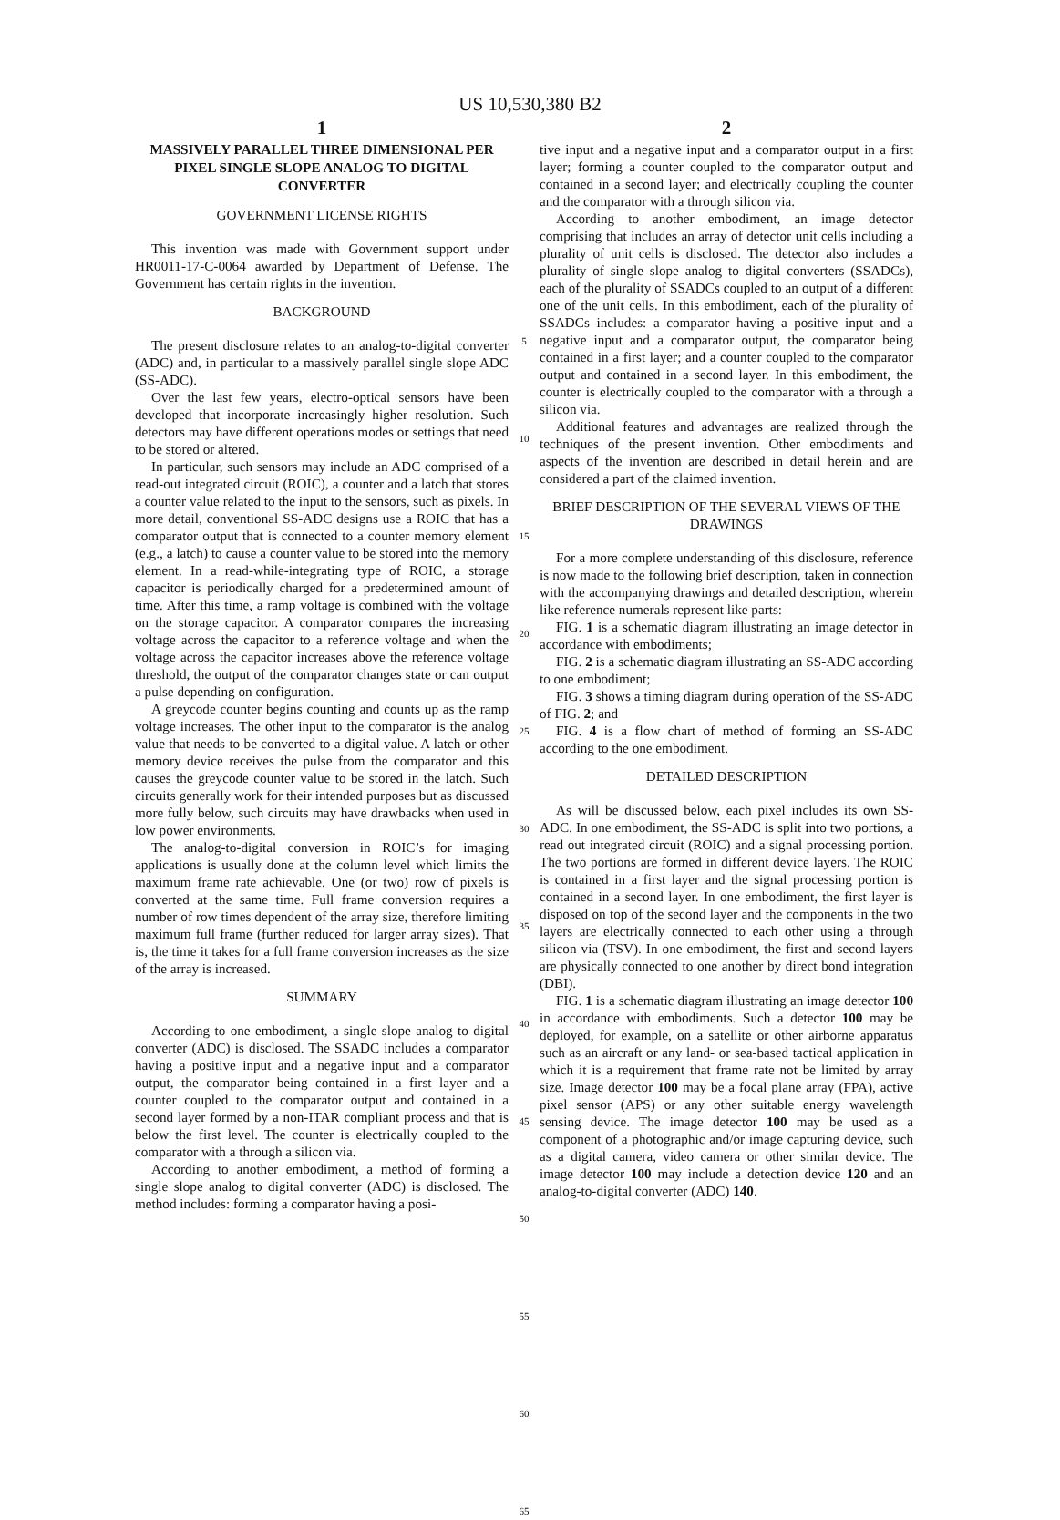US 10,530,380 B2
1
MASSIVELY PARALLEL THREE DIMENSIONAL PER PIXEL SINGLE SLOPE ANALOG TO DIGITAL CONVERTER
GOVERNMENT LICENSE RIGHTS
This invention was made with Government support under HR0011-17-C-0064 awarded by Department of Defense. The Government has certain rights in the invention.
BACKGROUND
The present disclosure relates to an analog-to-digital converter (ADC) and, in particular to a massively parallel single slope ADC (SS-ADC).
Over the last few years, electro-optical sensors have been developed that incorporate increasingly higher resolution. Such detectors may have different operations modes or settings that need to be stored or altered.
In particular, such sensors may include an ADC comprised of a read-out integrated circuit (ROIC), a counter and a latch that stores a counter value related to the input to the sensors, such as pixels. In more detail, conventional SS-ADC designs use a ROIC that has a comparator output that is connected to a counter memory element (e.g., a latch) to cause a counter value to be stored into the memory element. In a read-while-integrating type of ROIC, a storage capacitor is periodically charged for a predetermined amount of time. After this time, a ramp voltage is combined with the voltage on the storage capacitor. A comparator compares the increasing voltage across the capacitor to a reference voltage and when the voltage across the capacitor increases above the reference voltage threshold, the output of the comparator changes state or can output a pulse depending on configuration.
A greycode counter begins counting and counts up as the ramp voltage increases. The other input to the comparator is the analog value that needs to be converted to a digital value. A latch or other memory device receives the pulse from the comparator and this causes the greycode counter value to be stored in the latch. Such circuits generally work for their intended purposes but as discussed more fully below, such circuits may have drawbacks when used in low power environments.
The analog-to-digital conversion in ROIC’s for imaging applications is usually done at the column level which limits the maximum frame rate achievable. One (or two) row of pixels is converted at the same time. Full frame conversion requires a number of row times dependent of the array size, therefore limiting maximum full frame (further reduced for larger array sizes). That is, the time it takes for a full frame conversion increases as the size of the array is increased.
SUMMARY
According to one embodiment, a single slope analog to digital converter (ADC) is disclosed. The SSADC includes a comparator having a positive input and a negative input and a comparator output, the comparator being contained in a first layer and a counter coupled to the comparator output and contained in a second layer formed by a non-ITAR compliant process and that is below the first level. The counter is electrically coupled to the comparator with a through a silicon via.
According to another embodiment, a method of forming a single slope analog to digital converter (ADC) is disclosed. The method includes: forming a comparator having a posi-
5
10
15
20
25
30
35
40
45
50
55
60
65
2
tive input and a negative input and a comparator output in a first layer; forming a counter coupled to the comparator output and contained in a second layer; and electrically coupling the counter and the comparator with a through silicon via.
According to another embodiment, an image detector comprising that includes an array of detector unit cells including a plurality of unit cells is disclosed. The detector also includes a plurality of single slope analog to digital converters (SSADCs), each of the plurality of SSADCs coupled to an output of a different one of the unit cells. In this embodiment, each of the plurality of SSADCs includes: a comparator having a positive input and a negative input and a comparator output, the comparator being contained in a first layer; and a counter coupled to the comparator output and contained in a second layer. In this embodiment, the counter is electrically coupled to the comparator with a through a silicon via.
Additional features and advantages are realized through the techniques of the present invention. Other embodiments and aspects of the invention are described in detail herein and are considered a part of the claimed invention.
BRIEF DESCRIPTION OF THE SEVERAL VIEWS OF THE DRAWINGS
For a more complete understanding of this disclosure, reference is now made to the following brief description, taken in connection with the accompanying drawings and detailed description, wherein like reference numerals represent like parts:
FIG. 1 is a schematic diagram illustrating an image detector in accordance with embodiments;
FIG. 2 is a schematic diagram illustrating an SS-ADC according to one embodiment;
FIG. 3 shows a timing diagram during operation of the SS-ADC of FIG. 2; and
FIG. 4 is a flow chart of method of forming an SS-ADC according to the one embodiment.
DETAILED DESCRIPTION
As will be discussed below, each pixel includes its own SS-ADC. In one embodiment, the SS-ADC is split into two portions, a read out integrated circuit (ROIC) and a signal processing portion. The two portions are formed in different device layers. The ROIC is contained in a first layer and the signal processing portion is contained in a second layer. In one embodiment, the first layer is disposed on top of the second layer and the components in the two layers are electrically connected to each other using a through silicon via (TSV). In one embodiment, the first and second layers are physically connected to one another by direct bond integration (DBI).
FIG. 1 is a schematic diagram illustrating an image detector 100 in accordance with embodiments. Such a detector 100 may be deployed, for example, on a satellite or other airborne apparatus such as an aircraft or any land- or sea-based tactical application in which it is a requirement that frame rate not be limited by array size. Image detector 100 may be a focal plane array (FPA), active pixel sensor (APS) or any other suitable energy wavelength sensing device. The image detector 100 may be used as a component of a photographic and/or image capturing device, such as a digital camera, video camera or other similar device. The image detector 100 may include a detection device 120 and an analog-to-digital converter (ADC) 140.